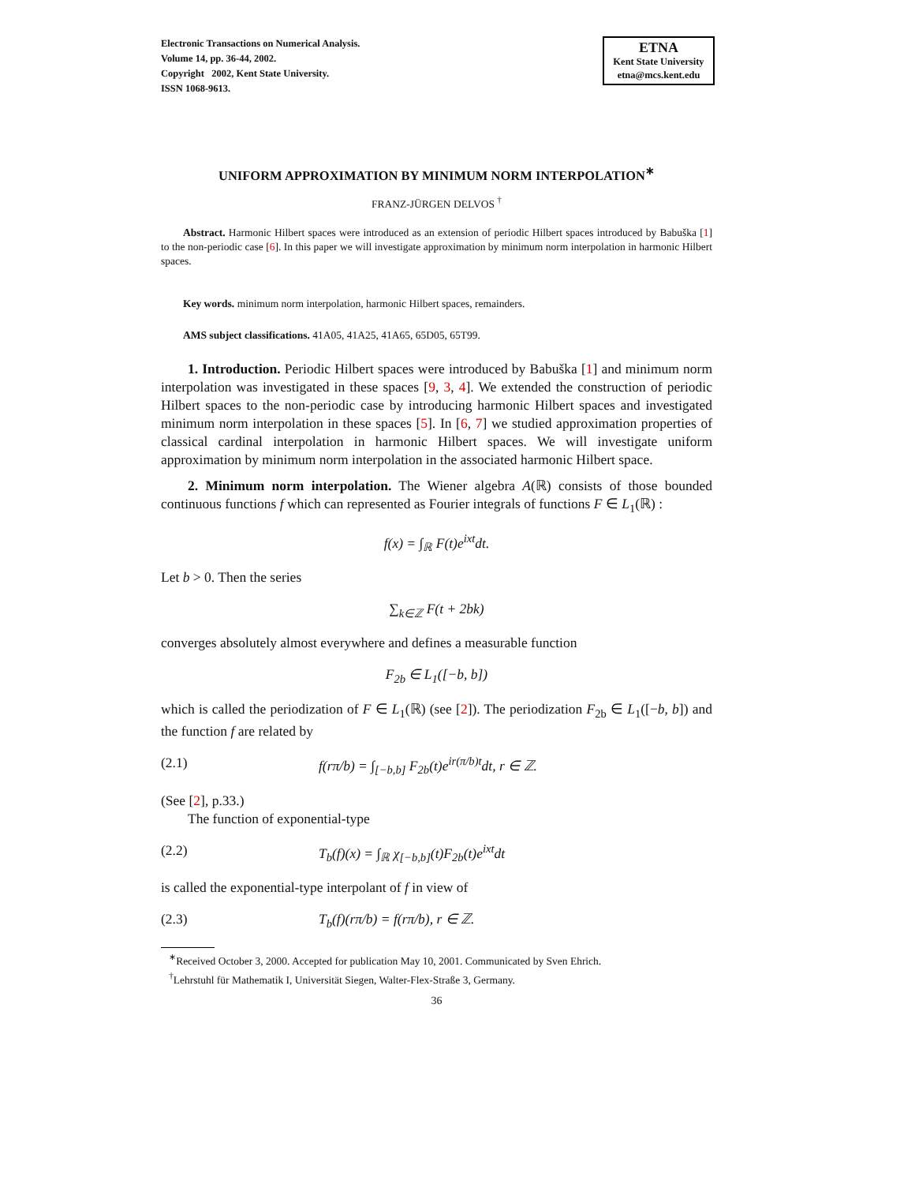Electronic Transactions on Numerical Analysis.
Volume 14, pp. 36-44, 2002.
Copyright 2002, Kent State University.
ISSN 1068-9613.
ETNA
Kent State University
etna@mcs.kent.edu
UNIFORM APPROXIMATION BY MINIMUM NORM INTERPOLATION<sup>∗</sup>
FRANZ-JÜRGEN DELVOS <sup>†</sup>
Abstract. Harmonic Hilbert spaces were introduced as an extension of periodic Hilbert spaces introduced by Babuška [1] to the non-periodic case [6]. In this paper we will investigate approximation by minimum norm interpolation in harmonic Hilbert spaces.
Key words. minimum norm interpolation, harmonic Hilbert spaces, remainders.
AMS subject classifications. 41A05, 41A25, 41A65, 65D05, 65T99.
1. Introduction. Periodic Hilbert spaces were introduced by Babuška [1] and minimum norm interpolation was investigated in these spaces [9, 3, 4]. We extended the construction of periodic Hilbert spaces to the non-periodic case by introducing harmonic Hilbert spaces and investigated minimum norm interpolation in these spaces [5]. In [6, 7] we studied approximation properties of classical cardinal interpolation in harmonic Hilbert spaces. We will investigate uniform approximation by minimum norm interpolation in the associated harmonic Hilbert space.
2. Minimum norm interpolation. The Wiener algebra A(ℝ) consists of those bounded continuous functions f which can represented as Fourier integrals of functions F ∈ L<sub>1</sub>(ℝ) :
f(x) = ∫<sub>ℝ</sub> F(t)e<sup>ixt</sup>dt.
Let b > 0. Then the series
∑<sub>k∈ℤ</sub> F(t + 2bk)
converges absolutely almost everywhere and defines a measurable function
F<sub>2b</sub> ∈ L<sub>1</sub>([−b, b])
which is called the periodization of F ∈ L<sub>1</sub>(ℝ) (see [2]). The periodization F<sub>2b</sub> ∈ L<sub>1</sub>([−b, b]) and the function f are related by
(2.1) f(rπ/b) = ∫<sub>[−b,b]</sub> F<sub>2b</sub>(t)e<sup>ir(π/b)t</sup>dt, r ∈ ℤ.
(See [2], p.33.)
The function of exponential-type
(2.2) T<sub>b</sub>(f)(x) = ∫<sub>ℝ</sub> χ<sub>[−b,b]</sub>(t)F<sub>2b</sub>(t)e<sup>ixt</sup>dt
is called the exponential-type interpolant of f in view of
(2.3) T<sub>b</sub>(f)(rπ/b) = f(rπ/b), r ∈ ℤ.
<sup>∗</sup>Received October 3, 2000. Accepted for publication May 10, 2001. Communicated by Sven Ehrich.
<sup>†</sup> Lehrstuhl für Mathematik I, Universität Siegen, Walter-Flex-Straße 3, Germany.
36